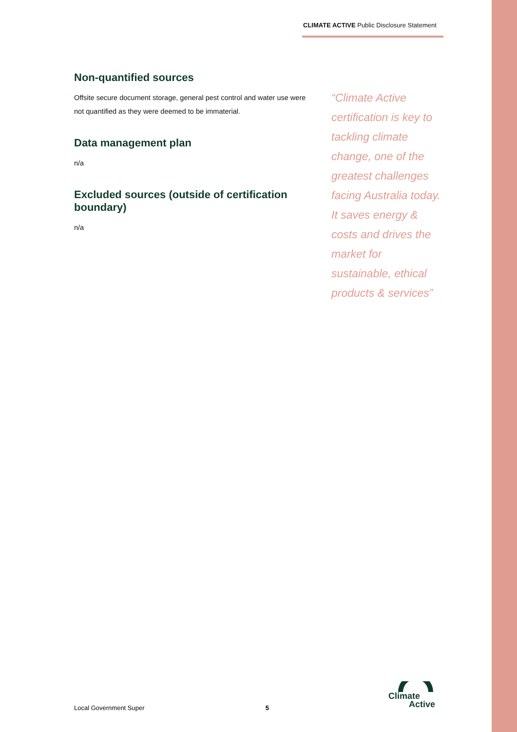CLIMATE ACTIVE Public Disclosure Statement
Non-quantified sources
Offsite secure document storage, general pest control and water use were not quantified as they were deemed to be immaterial.
Data management plan
n/a
Excluded sources (outside of certification boundary)
n/a
“Climate Active certification is key to tackling climate change, one of the greatest challenges facing Australia today. It saves energy & costs and drives the market for sustainable, ethical products & services”
Local Government Super 5
Climate
Active